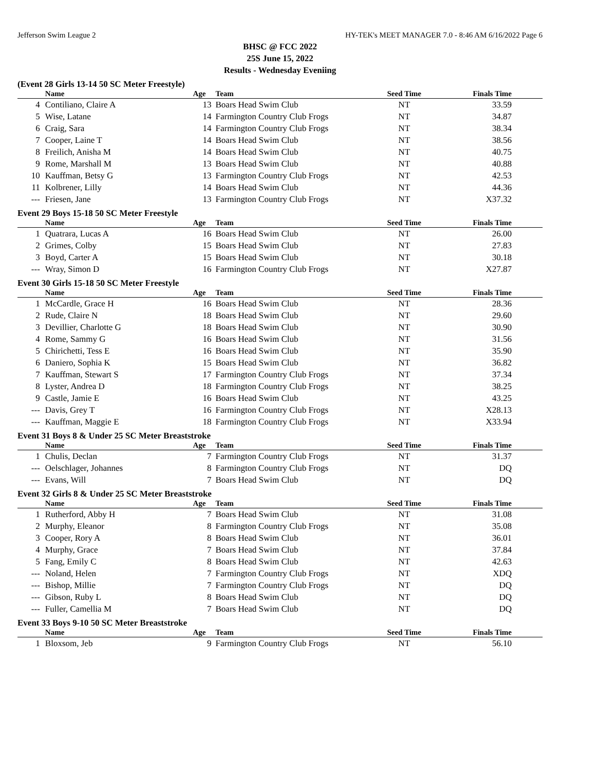Jefferson Swim League 2 HY-TEK's MEET MANAGER 7.0 - 8:46 AM 6/16/2022 Page 6
BHSC @ FCC 2022
25S June 15, 2022
Results - Wednesday Eveniing
(Event 28 Girls 13-14 50 SC Meter Freestyle)
| | Name | Age | Team | Seed Time | Finals Time |
| --- | --- | --- | --- | --- | --- |
| 4 | Contiliano, Claire A | 13 | Boars Head Swim Club | NT | 33.59 |
| 5 | Wise, Latane | 14 | Farmington Country Club Frogs | NT | 34.87 |
| 6 | Craig, Sara | 14 | Farmington Country Club Frogs | NT | 38.34 |
| 7 | Cooper, Laine T | 14 | Boars Head Swim Club | NT | 38.56 |
| 8 | Freilich, Anisha M | 14 | Boars Head Swim Club | NT | 40.75 |
| 9 | Rome, Marshall M | 13 | Boars Head Swim Club | NT | 40.88 |
| 10 | Kauffman, Betsy G | 13 | Farmington Country Club Frogs | NT | 42.53 |
| 11 | Kolbrener, Lilly | 14 | Boars Head Swim Club | NT | 44.36 |
| --- | Friesen, Jane | 13 | Farmington Country Club Frogs | NT | X37.32 |
Event 29 Boys 15-18 50 SC Meter Freestyle
| | Name | Age | Team | Seed Time | Finals Time |
| --- | --- | --- | --- | --- | --- |
| 1 | Quatrara, Lucas A | 16 | Boars Head Swim Club | NT | 26.00 |
| 2 | Grimes, Colby | 15 | Boars Head Swim Club | NT | 27.83 |
| 3 | Boyd, Carter A | 15 | Boars Head Swim Club | NT | 30.18 |
| --- | Wray, Simon D | 16 | Farmington Country Club Frogs | NT | X27.87 |
Event 30 Girls 15-18 50 SC Meter Freestyle
| | Name | Age | Team | Seed Time | Finals Time |
| --- | --- | --- | --- | --- | --- |
| 1 | McCardle, Grace H | 16 | Boars Head Swim Club | NT | 28.36 |
| 2 | Rude, Claire N | 18 | Boars Head Swim Club | NT | 29.60 |
| 3 | Devillier, Charlotte G | 18 | Boars Head Swim Club | NT | 30.90 |
| 4 | Rome, Sammy G | 16 | Boars Head Swim Club | NT | 31.56 |
| 5 | Chirichetti, Tess E | 16 | Boars Head Swim Club | NT | 35.90 |
| 6 | Daniero, Sophia K | 15 | Boars Head Swim Club | NT | 36.82 |
| 7 | Kauffman, Stewart S | 17 | Farmington Country Club Frogs | NT | 37.34 |
| 8 | Lyster, Andrea D | 18 | Farmington Country Club Frogs | NT | 38.25 |
| 9 | Castle, Jamie E | 16 | Boars Head Swim Club | NT | 43.25 |
| --- | Davis, Grey T | 16 | Farmington Country Club Frogs | NT | X28.13 |
| --- | Kauffman, Maggie E | 18 | Farmington Country Club Frogs | NT | X33.94 |
Event 31 Boys 8 & Under 25 SC Meter Breaststroke
| | Name | Age | Team | Seed Time | Finals Time |
| --- | --- | --- | --- | --- | --- |
| 1 | Chulis, Declan | 7 | Farmington Country Club Frogs | NT | 31.37 |
| --- | Oelschlager, Johannes | 8 | Farmington Country Club Frogs | NT | DQ |
| --- | Evans, Will | 7 | Boars Head Swim Club | NT | DQ |
Event 32 Girls 8 & Under 25 SC Meter Breaststroke
| | Name | Age | Team | Seed Time | Finals Time |
| --- | --- | --- | --- | --- | --- |
| 1 | Rutherford, Abby H | 7 | Boars Head Swim Club | NT | 31.08 |
| 2 | Murphy, Eleanor | 8 | Farmington Country Club Frogs | NT | 35.08 |
| 3 | Cooper, Rory A | 8 | Boars Head Swim Club | NT | 36.01 |
| 4 | Murphy, Grace | 7 | Boars Head Swim Club | NT | 37.84 |
| 5 | Fang, Emily C | 8 | Boars Head Swim Club | NT | 42.63 |
| --- | Noland, Helen | 7 | Farmington Country Club Frogs | NT | XDQ |
| --- | Bishop, Millie | 7 | Farmington Country Club Frogs | NT | DQ |
| --- | Gibson, Ruby L | 8 | Boars Head Swim Club | NT | DQ |
| --- | Fuller, Camellia M | 7 | Boars Head Swim Club | NT | DQ |
Event 33 Boys 9-10 50 SC Meter Breaststroke
| | Name | Age | Team | Seed Time | Finals Time |
| --- | --- | --- | --- | --- | --- |
| 1 | Bloxsom, Jeb | 9 | Farmington Country Club Frogs | NT | 56.10 |